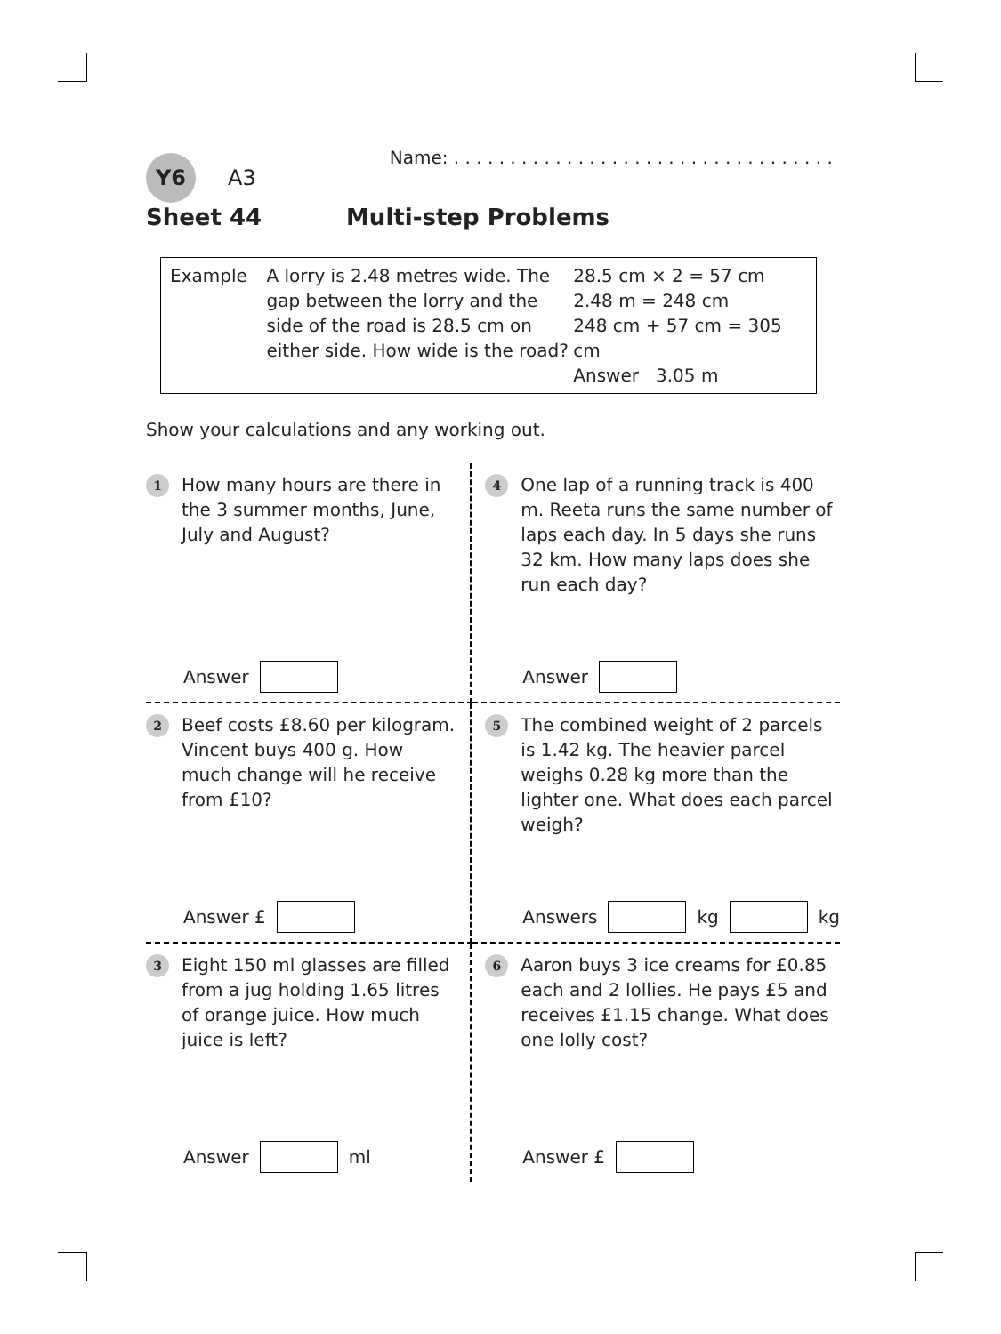Y6
A3 Name: . . . . . . . . . . . . . . . . . . . . . . . . . . . . . . . . . .
Sheet 44 Multi-step Problems
Example A lorry is 2.48 metres wide. The gap between the lorry and the side of the road is 28.5 cm on either side. How wide is the road?
28.5 cm × 2 = 57 cm
2.48 m = 248 cm
248 cm + 57 cm = 305 cm
Answer 3.05 m
Show your calculations and any working out.
1 How many hours are there in the 3 summer months, June, July and August?
Answer
4 One lap of a running track is 400 m. Reeta runs the same number of laps each day. In 5 days she runs 32 km. How many laps does she run each day?
Answer
2 Beef costs £8.60 per kilogram. Vincent buys 400 g. How much change will he receive from £10?
Answer £
5 The combined weight of 2 parcels is 1.42 kg. The heavier parcel weighs 0.28 kg more than the lighter one. What does each parcel weigh?
Answers kg kg
3 Eight 150 ml glasses are filled from a jug holding 1.65 litres of orange juice. How much juice is left?
Answer ml
6 Aaron buys 3 ice creams for £0.85 each and 2 lollies. He pays £5 and receives £1.15 change. What does one lolly cost?
Answer £